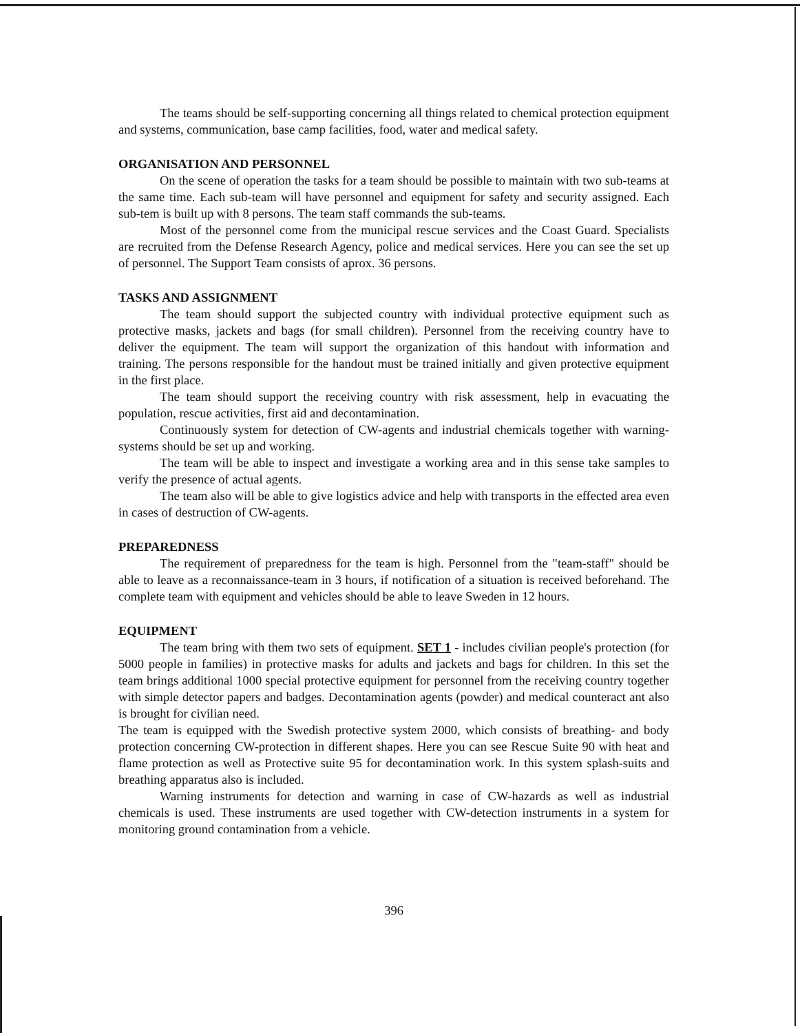The teams should be self-supporting concerning all things related to chemical protection equipment and systems, communication, base camp facilities, food, water and medical safety.
ORGANISATION AND PERSONNEL
On the scene of operation the tasks for a team should be possible to maintain with two sub-teams at the same time. Each sub-team will have personnel and equipment for safety and security assigned. Each sub-tem is built up with 8 persons. The team staff commands the sub-teams.
Most of the personnel come from the municipal rescue services and the Coast Guard. Specialists are recruited from the Defense Research Agency, police and medical services. Here you can see the set up of personnel. The Support Team consists of aprox. 36 persons.
TASKS AND ASSIGNMENT
The team should support the subjected country with individual protective equipment such as protective masks, jackets and bags (for small children). Personnel from the receiving country have to deliver the equipment. The team will support the organization of this handout with information and training. The persons responsible for the handout must be trained initially and given protective equipment in the first place.
The team should support the receiving country with risk assessment, help in evacuating the population, rescue activities, first aid and decontamination.
Continuously system for detection of CW-agents and industrial chemicals together with warning-systems should be set up and working.
The team will be able to inspect and investigate a working area and in this sense take samples to verify the presence of actual agents.
The team also will be able to give logistics advice and help with transports in the effected area even in cases of destruction of CW-agents.
PREPAREDNESS
The requirement of preparedness for the team is high. Personnel from the "team-staff" should be able to leave as a reconnaissance-team in 3 hours, if notification of a situation is received beforehand. The complete team with equipment and vehicles should be able to leave Sweden in 12 hours.
EQUIPMENT
The team bring with them two sets of equipment. SET 1 - includes civilian people's protection (for 5000 people in families) in protective masks for adults and jackets and bags for children. In this set the team brings additional 1000 special protective equipment for personnel from the receiving country together with simple detector papers and badges. Decontamination agents (powder) and medical counteract ant also is brought for civilian need.
The team is equipped with the Swedish protective system 2000, which consists of breathing- and body protection concerning CW-protection in different shapes. Here you can see Rescue Suite 90 with heat and flame protection as well as Protective suite 95 for decontamination work. In this system splash-suits and breathing apparatus also is included.
Warning instruments for detection and warning in case of CW-hazards as well as industrial chemicals is used. These instruments are used together with CW-detection instruments in a system for monitoring ground contamination from a vehicle.
396